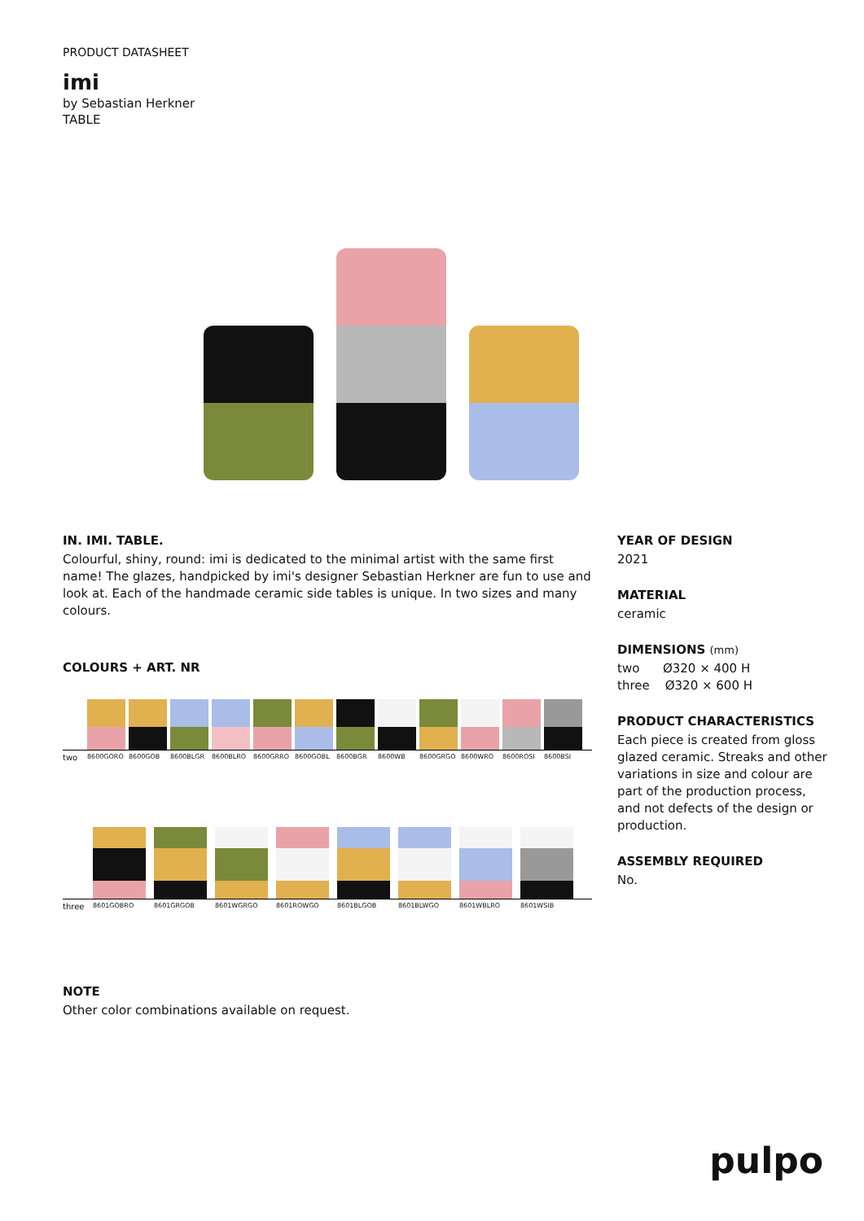PRODUCT DATASHEET
imi
by Sebastian Herkner
TABLE
IN. IMI. TABLE.
Colourful, shiny, round: imi is dedicated to the minimal artist with the same first name! The glazes, handpicked by imi's designer Sebastian Herkner are fun to use and look at. Each of the handmade ceramic side tables is unique. In two sizes and many colours.
COLOURS + ART. NR
two 8600GORO 8600GOB 8600BLGR 8600BLRO 8600GRRO 8600GOBL 8600BGR 8600WB 8600GRGO 8600WRO 8600ROSI 8600BSI
three 8601GOBRO 8601GRGOB 8601WGRGO 8601ROWGO 8601BLGOB 8601BLWGO 8601WBLRO 8601WSIB
NOTE
Other color combinations available on request.
YEAR OF DESIGN
2021
MATERIAL
ceramic
DIMENSIONS (mm)
two Ø320 × 400 H
three Ø320 × 600 H
PRODUCT CHARACTERISTICS
Each piece is created from gloss glazed ceramic. Streaks and other variations in size and colour are part of the production process, and not defects of the design or production.
ASSEMBLY REQUIRED
No.
pulpo